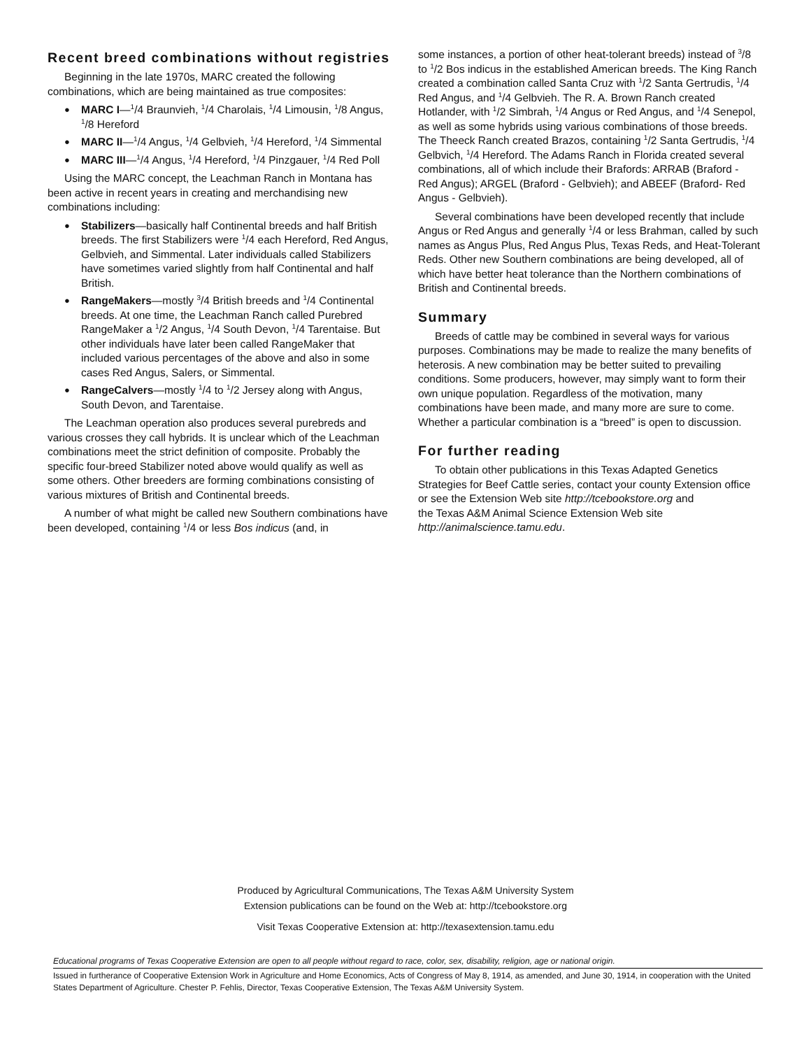Recent breed combinations without registries
Beginning in the late 1970s, MARC created the following combinations, which are being maintained as true composites:
● MARC I—<sup>1</sup>/4 Braunvieh, <sup>1</sup>/4 Charolais, <sup>1</sup>/4 Limousin, <sup>1</sup>/8 Angus, <sup>1</sup>/8 Hereford
● MARC II—<sup>1</sup>/4 Angus, <sup>1</sup>/4 Gelbvieh, <sup>1</sup>/4 Hereford, <sup>1</sup>/4 Simmental
● MARC III—<sup>1</sup>/4 Angus, <sup>1</sup>/4 Hereford, <sup>1</sup>/4 Pinzgauer, <sup>1</sup>/4 Red Poll
Using the MARC concept, the Leachman Ranch in Montana has been active in recent years in creating and merchandising new combinations including:
● Stabilizers—basically half Continental breeds and half British breeds. The first Stabilizers were <sup>1</sup>/4 each Hereford, Red Angus, Gelbvieh, and Simmental. Later individuals called Stabilizers have sometimes varied slightly from half Continental and half British.
● RangeMakers—mostly <sup>3</sup>/4 British breeds and <sup>1</sup>/4 Continental breeds. At one time, the Leachman Ranch called Purebred RangeMaker a <sup>1</sup>/2 Angus, <sup>1</sup>/4 South Devon, <sup>1</sup>/4 Tarentaise. But other individuals have later been called RangeMaker that included various percentages of the above and also in some cases Red Angus, Salers, or Simmental.
● RangeCalvers—mostly <sup>1</sup>/4 to <sup>1</sup>/2 Jersey along with Angus, South Devon, and Tarentaise.
The Leachman operation also produces several purebreds and various crosses they call hybrids. It is unclear which of the Leachman combinations meet the strict definition of composite. Probably the specific four-breed Stabilizer noted above would qualify as well as some others. Other breeders are forming combinations consisting of various mixtures of British and Continental breeds.
A number of what might be called new Southern combinations have been developed, containing <sup>1</sup>/4 or less Bos indicus (and, in
some instances, a portion of other heat-tolerant breeds) instead of <sup>3</sup>/8 to <sup>1</sup>/2 Bos indicus in the established American breeds. The King Ranch created a combination called Santa Cruz with <sup>1</sup>/2 Santa Gertrudis, <sup>1</sup>/4 Red Angus, and <sup>1</sup>/4 Gelbvieh. The R. A. Brown Ranch created Hotlander, with <sup>1</sup>/2 Simbrah, <sup>1</sup>/4 Angus or Red Angus, and <sup>1</sup>/4 Senepol, as well as some hybrids using various combinations of those breeds. The Theeck Ranch created Brazos, containing <sup>1</sup>/2 Santa Gertrudis, <sup>1</sup>/4 Gelbvich, <sup>1</sup>/4 Hereford. The Adams Ranch in Florida created several combinations, all of which include their Brafords: ARRAB (Braford - Red Angus); ARGEL (Braford - Gelbvieh); and ABEEF (Braford- Red Angus - Gelbvieh).
Several combinations have been developed recently that include Angus or Red Angus and generally <sup>1</sup>/4 or less Brahman, called by such names as Angus Plus, Red Angus Plus, Texas Reds, and Heat-Tolerant Reds. Other new Southern combinations are being developed, all of which have better heat tolerance than the Northern combinations of British and Continental breeds.
Summary
Breeds of cattle may be combined in several ways for various purposes. Combinations may be made to realize the many benefits of heterosis. A new combination may be better suited to prevailing conditions. Some producers, however, may simply want to form their own unique population. Regardless of the motivation, many combinations have been made, and many more are sure to come. Whether a particular combination is a “breed” is open to discussion.
For further reading
To obtain other publications in this Texas Adapted Genetics Strategies for Beef Cattle series, contact your county Extension office or see the Extension Web site http://tcebookstore.org and
the Texas A&M Animal Science Extension Web site
http://animalscience.tamu.edu.
Produced by Agricultural Communications, The Texas A&M University System
Extension publications can be found on the Web at: http://tcebookstore.org
Visit Texas Cooperative Extension at: http://texasextension.tamu.edu
Educational programs of Texas Cooperative Extension are open to all people without regard to race, color, sex, disability, religion, age or national origin.
Issued in furtherance of Cooperative Extension Work in Agriculture and Home Economics, Acts of Congress of May 8, 1914, as amended, and June 30, 1914, in cooperation with the United States Department of Agriculture. Chester P. Fehlis, Director, Texas Cooperative Extension, The Texas A&M University System.